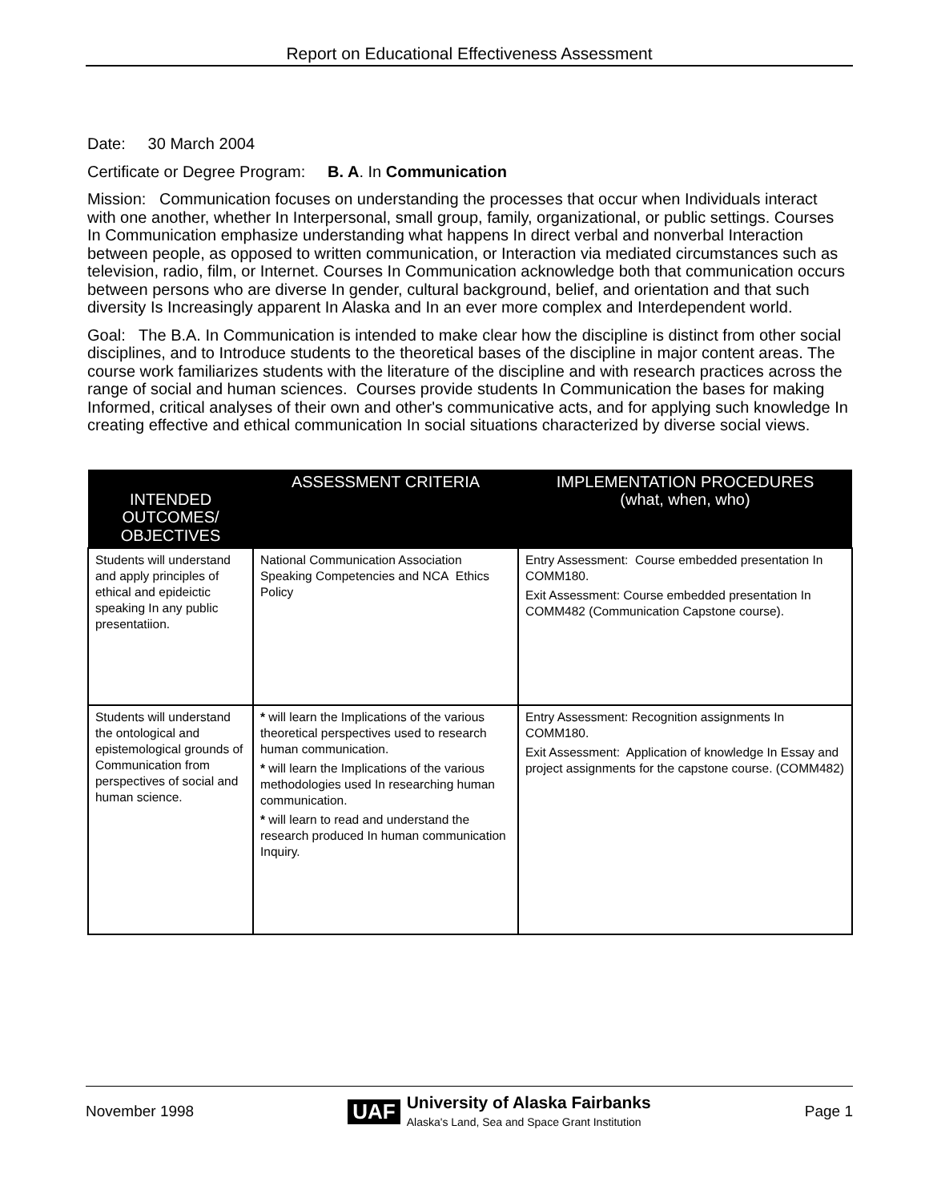Report on Educational Effectiveness Assessment
Date: 30 March 2004
Certificate or Degree Program: B. A. In Communication
Mission: Communication focuses on understanding the processes that occur when Individuals interact with one another, whether In Interpersonal, small group, family, organizational, or public settings. Courses In Communication emphasize understanding what happens In direct verbal and nonverbal Interaction between people, as opposed to written communication, or Interaction via mediated circumstances such as television, radio, film, or Internet. Courses In Communication acknowledge both that communication occurs between persons who are diverse In gender, cultural background, belief, and orientation and that such diversity Is Increasingly apparent In Alaska and In an ever more complex and Interdependent world.
Goal: The B.A. In Communication is intended to make clear how the discipline is distinct from other social disciplines, and to Introduce students to the theoretical bases of the discipline in major content areas. The course work familiarizes students with the literature of the discipline and with research practices across the range of social and human sciences. Courses provide students In Communication the bases for making Informed, critical analyses of their own and other's communicative acts, and for applying such knowledge In creating effective and ethical communication In social situations characterized by diverse social views.
| INTENDED OUTCOMES/ OBJECTIVES | ASSESSMENT CRITERIA | IMPLEMENTATION PROCEDURES (what, when, who) |
| --- | --- | --- |
| Students will understand and apply principles of ethical and epideictic speaking In any public presentatiion. | National Communication Association Speaking Competencies and NCA Ethics Policy | Entry Assessment: Course embedded presentation In COMM180. Exit Assessment: Course embedded presentation In COMM482 (Communication Capstone course). |
| Students will understand the ontological and epistemological grounds of Communication from perspectives of social and human science. | * will learn the Implications of the various theoretical perspectives used to research human communication. * will learn the Implications of the various methodologies used In researching human communication. * will learn to read and understand the research produced In human communication Inquiry. | Entry Assessment: Recognition assignments In COMM180. Exit Assessment: Application of knowledge In Essay and project assignments for the capstone course. (COMM482) |
November 1998 UAF University of Alaska Fairbanks
Alaska's Land, Sea and Space Grant Institution Page 1